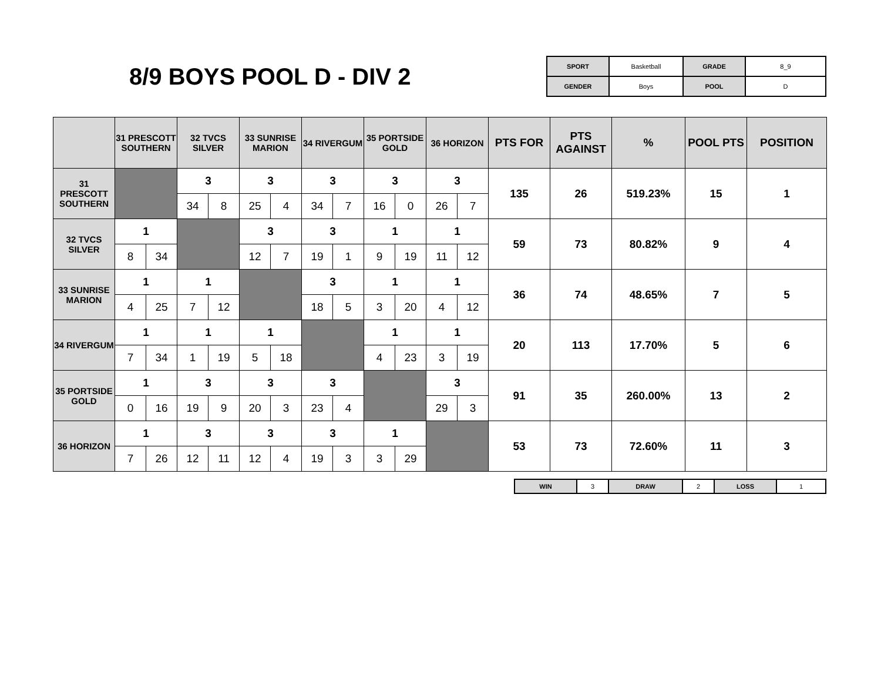8/9 BOYS POOL D - DIV 2
| SPORT | Basketball | GRADE | 8_9 |
| GENDER | Boys | POOL | D |
| | 31 PRESCOTT SOUTHERN | | 32 TVCS SILVER | | 33 SUNRISE MARION | | 34 RIVERGUM | | 35 PORTSIDE GOLD | | 36 HORIZON | | PTS FOR | PTS AGAINST | % | POOL PTS | POSITION |
| --- | --- | --- | --- | --- | --- | --- | --- | --- | --- | --- | --- | --- | --- | --- | --- | --- | --- |
| 31 PRESCOTT SOUTHERN | | | 3 | | 3 | | 3 | | 3 | | 3 | | 135 | 26 | 519.23% | 15 | 1 |
| | | | 34 | 8 | 25 | 4 | 34 | 7 | 16 | 0 | 26 | 7 | | | | | |
| 32 TVCS SILVER | 1 | | | | 3 | | 3 | | 1 | | 1 | | 59 | 73 | 80.82% | 9 | 4 |
| | 8 | 34 | | | 12 | 7 | 19 | 1 | 9 | 19 | 11 | 12 | | | | | |
| 33 SUNRISE MARION | 1 | | 1 | | | | 3 | | 1 | | 1 | | 36 | 74 | 48.65% | 7 | 5 |
| | 4 | 25 | 7 | 12 | | | 18 | 5 | 3 | 20 | 4 | 12 | | | | | |
| 34 RIVERGUM | 1 | | 1 | | 1 | | | | 1 | | 1 | | 20 | 113 | 17.70% | 5 | 6 |
| | 7 | 34 | 1 | 19 | 5 | 18 | | | 4 | 23 | 3 | 19 | | | | | |
| 35 PORTSIDE GOLD | 1 | | 3 | | 3 | | 3 | | | | 3 | | 91 | 35 | 260.00% | 13 | 2 |
| | 0 | 16 | 19 | 9 | 20 | 3 | 23 | 4 | | | 29 | 3 | | | | | |
| 36 HORIZON | 1 | | 3 | | 3 | | 3 | | 1 | | | | 53 | 73 | 72.60% | 11 | 3 |
| | 7 | 26 | 12 | 11 | 12 | 4 | 19 | 3 | 3 | 29 | | | | | | | |
| WIN | 3 | DRAW | 2 | LOSS | 1 |